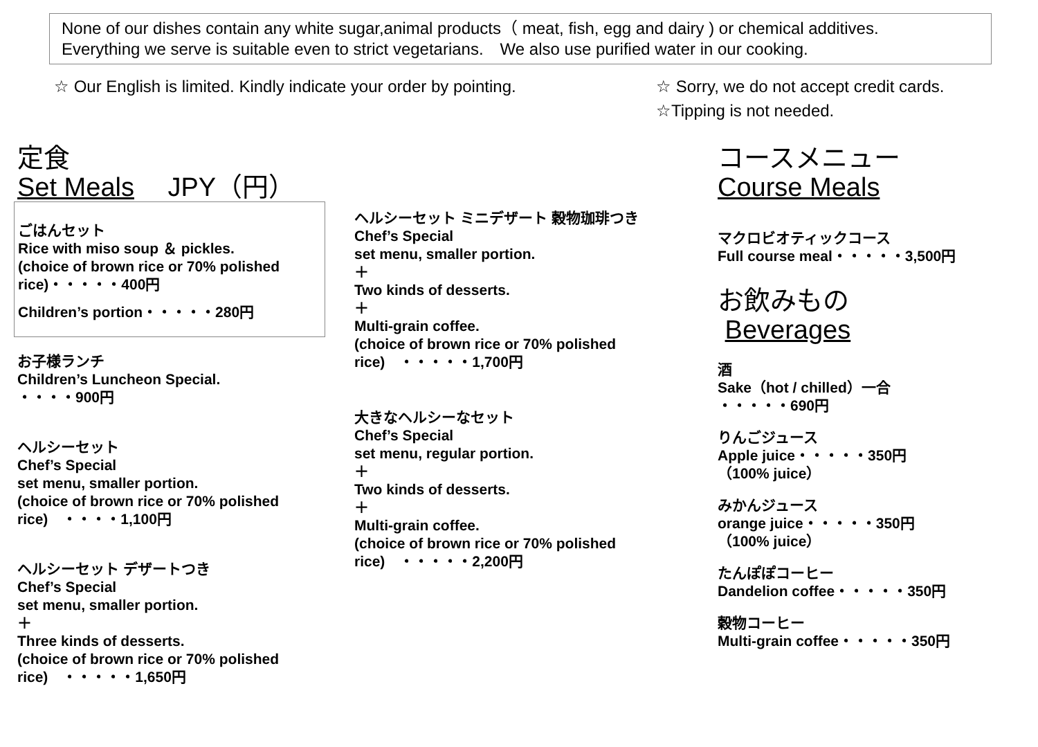None of our dishes contain any white sugar,animal products（ meat, fish, egg and dairy ) or chemical additives.
Everything we serve is suitable even to strict vegetarians.　We also use purified water in our cooking.
☆ Our English is limited. Kindly indicate your order by pointing.
☆ Sorry, we do not accept credit cards.
☆Tipping is not needed.
定食
Set Meals　 JPY（円）
ごはんセット
Rice with miso soup ＆ pickles.
(choice of brown rice or 70% polished rice)・・・・・400円
Children’s portion・・・・・280円
お子様ランチ
Children’s Luncheon Special.
・・・・900円
ヘルシーセット
Chef’s Special
set menu, smaller portion.
(choice of brown rice or 70% polished rice)　・・・・1,100円
ヘルシーセット デザートつき
Chef’s Special
set menu, smaller portion.
＋
Three kinds of desserts.
(choice of brown rice or 70% polished rice)　・・・・・1,650円
ヘルシーセット ミニデザート 穀物珈琲つき
Chef’s Special
set menu, smaller portion.
＋
Two kinds of desserts.
＋
Multi-grain coffee.
(choice of brown rice or 70% polished rice)　・・・・・1,700円
大きなヘルシーなセット
Chef’s Special
set menu, regular portion.
＋
Two kinds of desserts.
＋
Multi-grain coffee.
(choice of brown rice or 70% polished rice)　・・・・・2,200円
コースメニュー
Course Meals
マクロビオティックコース
Full course meal・・・・・3,500円
お飲みもの
Beverages
酒
Sake（hot / chilled）一合
・・・・・690円
りんごジュース
Apple juice・・・・・350円
（100% juice）
みかんジュース
orange juice・・・・・350円
（100% juice）
たんぽぽコーヒー
Dandelion coffee・・・・・350円
穀物コーヒー
Multi-grain coffee・・・・・350円